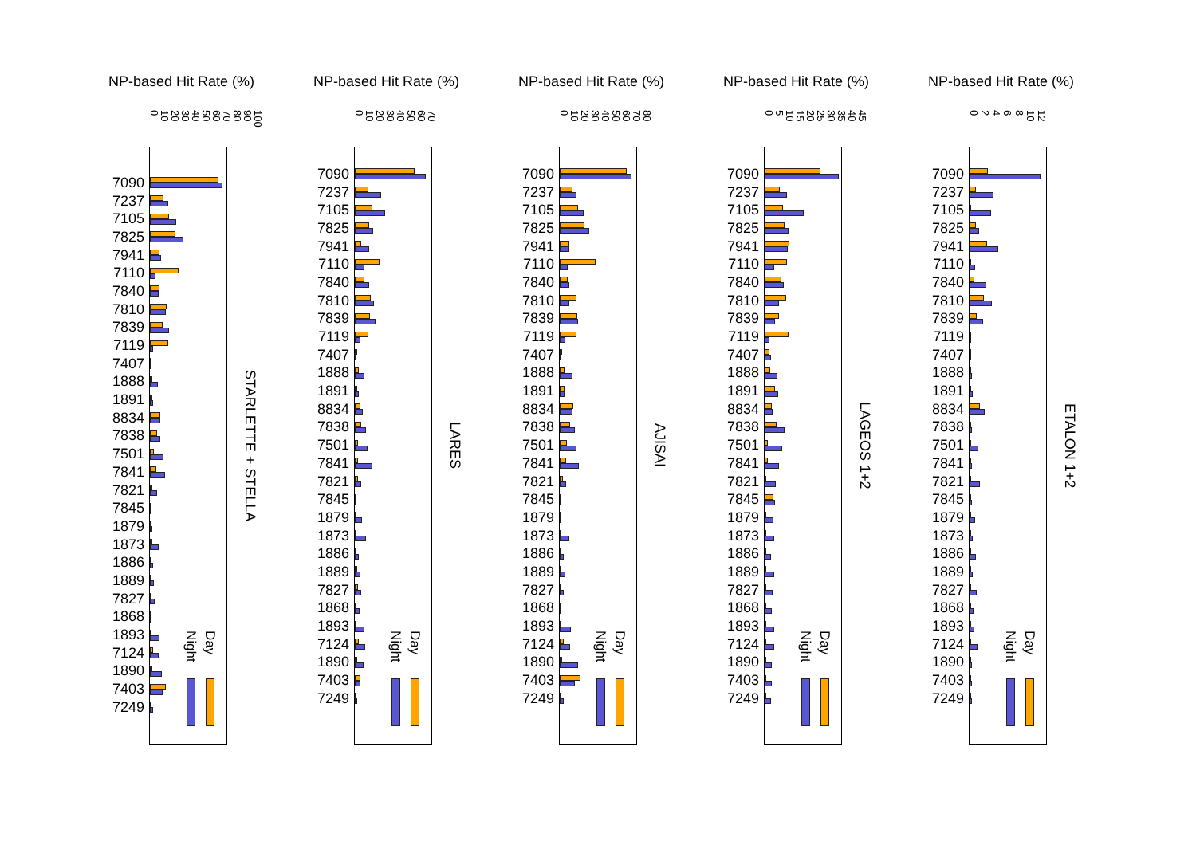NP-based Hit Rate (%)
0 10 20 30 40 50 60 70 80 90 100
7090
7237
7105
7825
7941
7110
7840
7810
7839
7119
7407
1888
1891
8834
7838
7501
7841
7821
7845
1879
1873
1886
1889
7827
1868
1893
7124
1890
7403
7249
Night
Day
STARLETTE + STELLA
NP-based Hit Rate (%)
0 10 20 30 40 50 60 70
7090
7237
7105
7825
7941
7110
7840
7810
7839
7119
7407
1888
1891
8834
7838
7501
7841
7821
7845
1879
1873
1886
1889
7827
1868
1893
7124
1890
7403
7249
Night
Day
LARES
NP-based Hit Rate (%)
0 10 20 30 40 50 60 70 80
7090
7237
7105
7825
7941
7110
7840
7810
7839
7119
7407
1888
1891
8834
7838
7501
7841
7821
7845
1879
1873
1886
1889
7827
1868
1893
7124
1890
7403
7249
Night
Day
AJISAI
NP-based Hit Rate (%)
05 10 15 20 25 30 35 40 45
7090
7237
7105
7825
7941
7110
7840
7810
7839
7119
7407
1888
1891
8834
7838
7501
7841
7821
7845
1879
1873
1886
1889
7827
1868
1893
7124
1890
7403
7249
Night
Day
LAGEOS 1+2
NP-based Hit Rate (%)
02468 10 12
7090
7237
7105
7825
7941
7110
7840
7810
7839
7119
7407
1888
1891
8834
7838
7501
7841
7821
7845
1879
1873
1886
1889
7827
1868
1893
7124
1890
7403
7249
Night
Day
ETALON 1+2